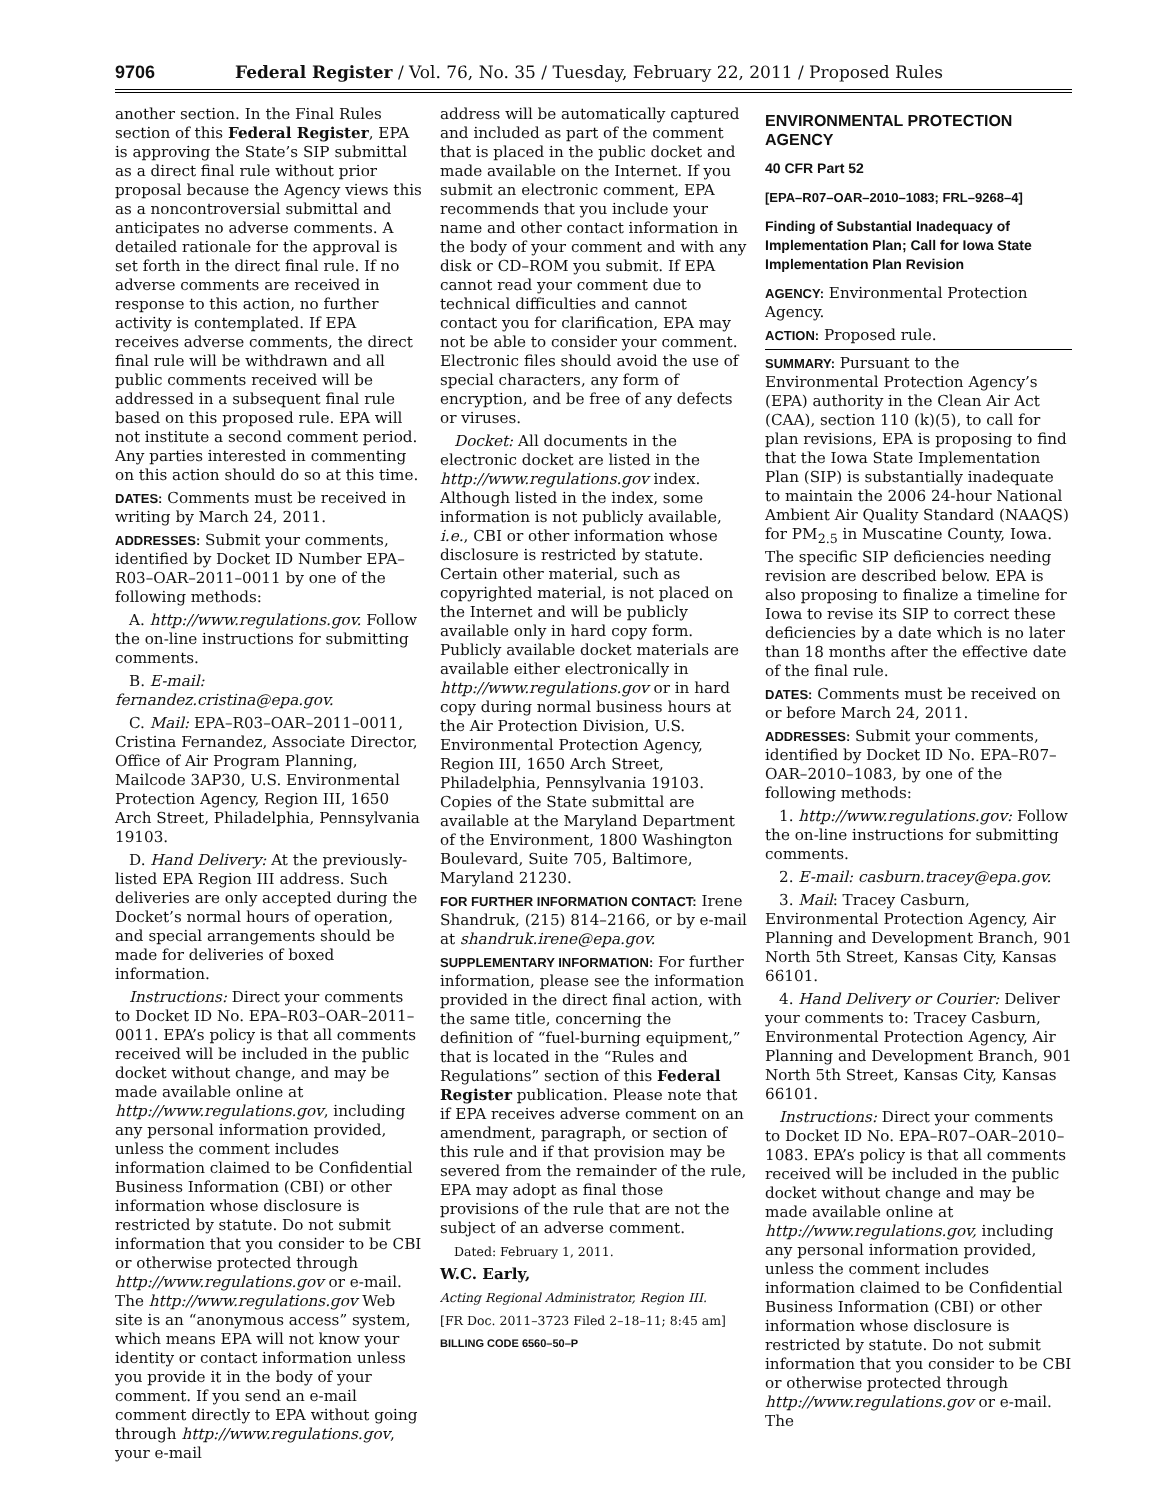9706 Federal Register / Vol. 76, No. 35 / Tuesday, February 22, 2011 / Proposed Rules
another section. In the Final Rules section of this Federal Register, EPA is approving the State’s SIP submittal as a direct final rule without prior proposal because the Agency views this as a noncontroversial submittal and anticipates no adverse comments. A detailed rationale for the approval is set forth in the direct final rule. If no adverse comments are received in response to this action, no further activity is contemplated. If EPA receives adverse comments, the direct final rule will be withdrawn and all public comments received will be addressed in a subsequent final rule based on this proposed rule. EPA will not institute a second comment period. Any parties interested in commenting on this action should do so at this time.
DATES: Comments must be received in writing by March 24, 2011.
ADDRESSES: Submit your comments, identified by Docket ID Number EPA–R03–OAR–2011–0011 by one of the following methods:
A. http://www.regulations.gov. Follow the on-line instructions for submitting comments.
B. E-mail: fernandez.cristina@epa.gov.
C. Mail: EPA–R03–OAR–2011–0011, Cristina Fernandez, Associate Director, Office of Air Program Planning, Mailcode 3AP30, U.S. Environmental Protection Agency, Region III, 1650 Arch Street, Philadelphia, Pennsylvania 19103.
D. Hand Delivery: At the previously-listed EPA Region III address. Such deliveries are only accepted during the Docket’s normal hours of operation, and special arrangements should be made for deliveries of boxed information.
Instructions: Direct your comments to Docket ID No. EPA–R03–OAR–2011–0011. EPA’s policy is that all comments received will be included in the public docket without change, and may be made available online at http://www.regulations.gov, including any personal information provided, unless the comment includes information claimed to be Confidential Business Information (CBI) or other information whose disclosure is restricted by statute. Do not submit information that you consider to be CBI or otherwise protected through http://www.regulations.gov or e-mail. The http://www.regulations.gov Web site is an “anonymous access” system, which means EPA will not know your identity or contact information unless you provide it in the body of your comment. If you send an e-mail comment directly to EPA without going through http://www.regulations.gov, your e-mail
address will be automatically captured and included as part of the comment that is placed in the public docket and made available on the Internet. If you submit an electronic comment, EPA recommends that you include your name and other contact information in the body of your comment and with any disk or CD–ROM you submit. If EPA cannot read your comment due to technical difficulties and cannot contact you for clarification, EPA may not be able to consider your comment. Electronic files should avoid the use of special characters, any form of encryption, and be free of any defects or viruses.
Docket: All documents in the electronic docket are listed in the http://www.regulations.gov index. Although listed in the index, some information is not publicly available, i.e., CBI or other information whose disclosure is restricted by statute. Certain other material, such as copyrighted material, is not placed on the Internet and will be publicly available only in hard copy form. Publicly available docket materials are available either electronically in http://www.regulations.gov or in hard copy during normal business hours at the Air Protection Division, U.S. Environmental Protection Agency, Region III, 1650 Arch Street, Philadelphia, Pennsylvania 19103. Copies of the State submittal are available at the Maryland Department of the Environment, 1800 Washington Boulevard, Suite 705, Baltimore, Maryland 21230.
FOR FURTHER INFORMATION CONTACT: Irene Shandruk, (215) 814–2166, or by e-mail at shandruk.irene@epa.gov.
SUPPLEMENTARY INFORMATION: For further information, please see the information provided in the direct final action, with the same title, concerning the definition of “fuel-burning equipment,” that is located in the “Rules and Regulations” section of this Federal Register publication. Please note that if EPA receives adverse comment on an amendment, paragraph, or section of this rule and if that provision may be severed from the remainder of the rule, EPA may adopt as final those provisions of the rule that are not the subject of an adverse comment.
Dated: February 1, 2011.
W.C. Early,
Acting Regional Administrator, Region III.
[FR Doc. 2011–3723 Filed 2–18–11; 8:45 am]
BILLING CODE 6560–50–P
ENVIRONMENTAL PROTECTION AGENCY
40 CFR Part 52
[EPA–R07–OAR–2010–1083; FRL–9268–4]
Finding of Substantial Inadequacy of Implementation Plan; Call for Iowa State Implementation Plan Revision
AGENCY: Environmental Protection Agency.
ACTION: Proposed rule.
SUMMARY: Pursuant to the Environmental Protection Agency’s (EPA) authority in the Clean Air Act (CAA), section 110 (k)(5), to call for plan revisions, EPA is proposing to find that the Iowa State Implementation Plan (SIP) is substantially inadequate to maintain the 2006 24-hour National Ambient Air Quality Standard (NAAQS) for PM<sub>2.5</sub> in Muscatine County, Iowa. The specific SIP deficiencies needing revision are described below. EPA is also proposing to finalize a timeline for Iowa to revise its SIP to correct these deficiencies by a date which is no later than 18 months after the effective date of the final rule.
DATES: Comments must be received on or before March 24, 2011.
ADDRESSES: Submit your comments, identified by Docket ID No. EPA–R07–OAR–2010–1083, by one of the following methods:
1. http://www.regulations.gov: Follow the on-line instructions for submitting comments.
2. E-mail: casburn.tracey@epa.gov.
3. Mail: Tracey Casburn, Environmental Protection Agency, Air Planning and Development Branch, 901 North 5th Street, Kansas City, Kansas 66101.
4. Hand Delivery or Courier: Deliver your comments to: Tracey Casburn, Environmental Protection Agency, Air Planning and Development Branch, 901 North 5th Street, Kansas City, Kansas 66101.
Instructions: Direct your comments to Docket ID No. EPA–R07–OAR–2010–1083. EPA’s policy is that all comments received will be included in the public docket without change and may be made available online at http://www.regulations.gov, including any personal information provided, unless the comment includes information claimed to be Confidential Business Information (CBI) or other information whose disclosure is restricted by statute. Do not submit information that you consider to be CBI or otherwise protected through http://www.regulations.gov or e-mail. The